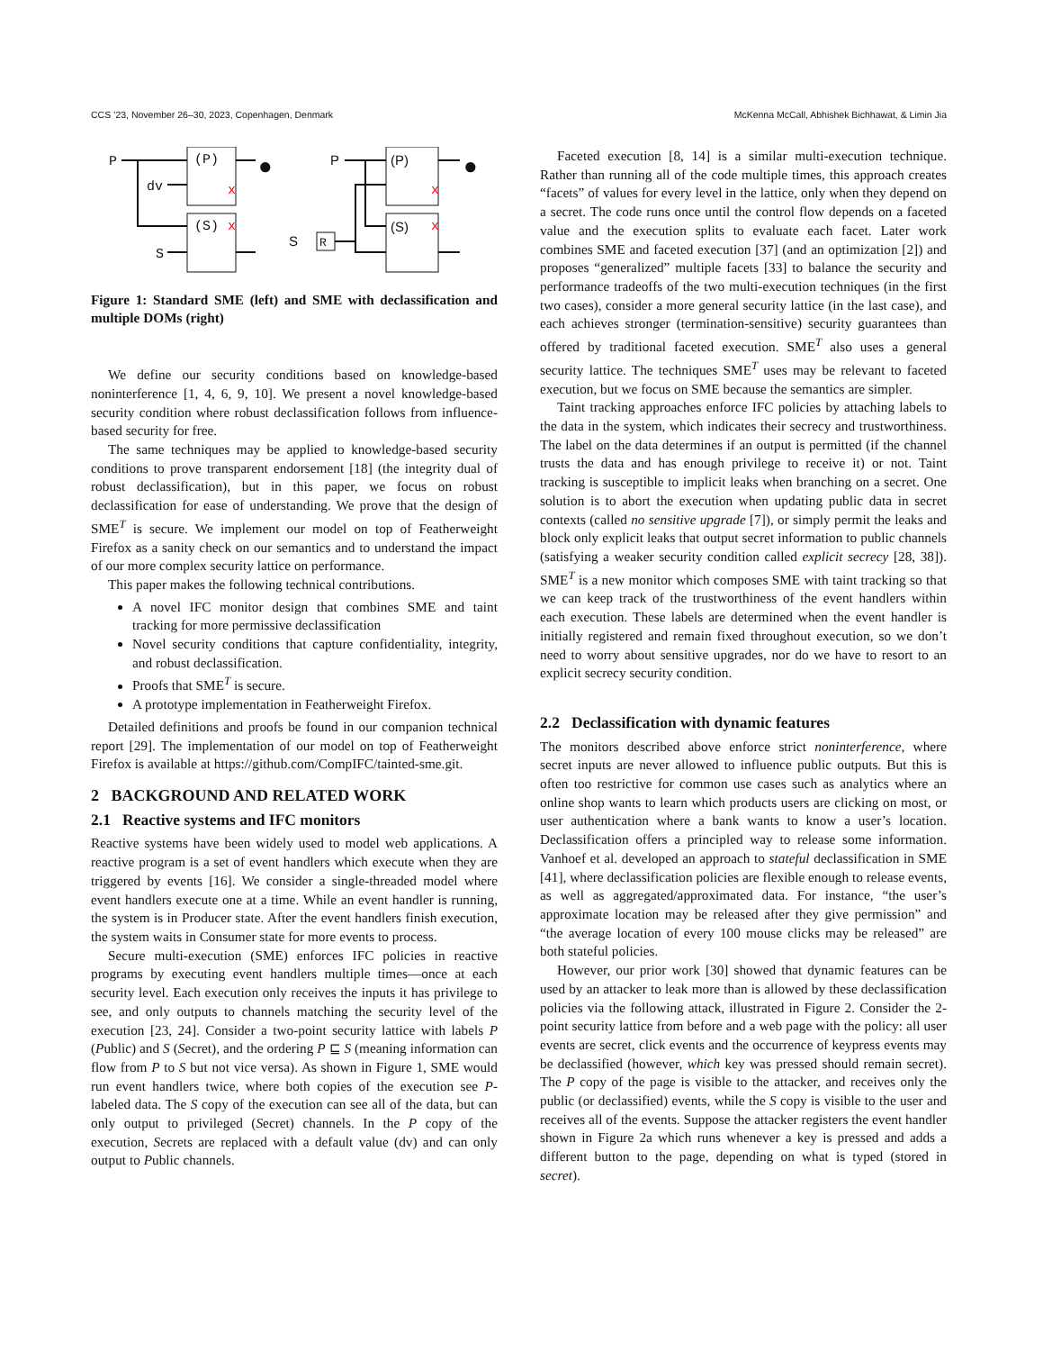CCS ’23, November 26–30, 2023, Copenhagen, Denmark McKenna McCall, Abhishek Bichhawat, & Limin Jia
P
dv
S
(P)
(S)
●
P
S
R
(P)
(S)
●
x
x
x
x
Figure 1: Standard SME (left) and SME with declassification and multiple DOMs (right)
We define our security conditions based on knowledge-based noninterference [1, 4, 6, 9, 10]. We present a novel knowledge-based security condition where robust declassification follows from influence-based security for free.
The same techniques may be applied to knowledge-based security conditions to prove transparent endorsement [18] (the integrity dual of robust declassification), but in this paper, we focus on robust declassification for ease of understanding. We prove that the design of SME<sup>T</sup> is secure. We implement our model on top of Featherweight Firefox as a sanity check on our semantics and to understand the impact of our more complex security lattice on performance.
This paper makes the following technical contributions.
A novel IFC monitor design that combines SME and taint tracking for more permissive declassification
Novel security conditions that capture confidentiality, integrity, and robust declassification.
Proofs that SME<sup>T</sup> is secure.
A prototype implementation in Featherweight Firefox.
Detailed definitions and proofs be found in our companion technical report [29]. The implementation of our model on top of Featherweight Firefox is available at https://github.com/CompIFC/tainted-sme.git.
2 BACKGROUND AND RELATED WORK
2.1 Reactive systems and IFC monitors
Reactive systems have been widely used to model web applications. A reactive program is a set of event handlers which execute when they are triggered by events [16]. We consider a single-threaded model where event handlers execute one at a time. While an event handler is running, the system is in Producer state. After the event handlers finish execution, the system waits in Consumer state for more events to process.
Secure multi-execution (SME) enforces IFC policies in reactive programs by executing event handlers multiple times—once at each security level. Each execution only receives the inputs it has privilege to see, and only outputs to channels matching the security level of the execution [23, 24]. Consider a two-point security lattice with labels P (Public) and S (Secret), and the ordering P ⊑ S (meaning information can flow from P to S but not vice versa). As shown in Figure 1, SME would run event handlers twice, where both copies of the execution see P-labeled data. The S copy of the execution can see all of the data, but can only output to privileged (Secret) channels. In the P copy of the execution, Secrets are replaced with a default value (dv) and can only output to Public channels.
Faceted execution [8, 14] is a similar multi-execution technique. Rather than running all of the code multiple times, this approach creates “facets” of values for every level in the lattice, only when they depend on a secret. The code runs once until the control flow depends on a faceted value and the execution splits to evaluate each facet. Later work combines SME and faceted execution [37] (and an optimization [2]) and proposes “generalized” multiple facets [33] to balance the security and performance tradeoffs of the two multi-execution techniques (in the first two cases), consider a more general security lattice (in the last case), and each achieves stronger (termination-sensitive) security guarantees than offered by traditional faceted execution. SME<sup>T</sup> also uses a general security lattice. The techniques SME<sup>T</sup> uses may be relevant to faceted execution, but we focus on SME because the semantics are simpler.
Taint tracking approaches enforce IFC policies by attaching labels to the data in the system, which indicates their secrecy and trustworthiness. The label on the data determines if an output is permitted (if the channel trusts the data and has enough privilege to receive it) or not. Taint tracking is susceptible to implicit leaks when branching on a secret. One solution is to abort the execution when updating public data in secret contexts (called no sensitive upgrade [7]), or simply permit the leaks and block only explicit leaks that output secret information to public channels (satisfying a weaker security condition called explicit secrecy [28, 38]). SME<sup>T</sup> is a new monitor which composes SME with taint tracking so that we can keep track of the trustworthiness of the event handlers within each execution. These labels are determined when the event handler is initially registered and remain fixed throughout execution, so we don’t need to worry about sensitive upgrades, nor do we have to resort to an explicit secrecy security condition.
2.2 Declassification with dynamic features
The monitors described above enforce strict noninterference, where secret inputs are never allowed to influence public outputs. But this is often too restrictive for common use cases such as analytics where an online shop wants to learn which products users are clicking on most, or user authentication where a bank wants to know a user’s location. Declassification offers a principled way to release some information. Vanhoef et al. developed an approach to stateful declassification in SME [41], where declassification policies are flexible enough to release events, as well as aggregated/approximated data. For instance, “the user’s approximate location may be released after they give permission” and “the average location of every 100 mouse clicks may be released” are both stateful policies.
However, our prior work [30] showed that dynamic features can be used by an attacker to leak more than is allowed by these declassification policies via the following attack, illustrated in Figure 2. Consider the 2-point security lattice from before and a web page with the policy: all user events are secret, click events and the occurrence of keypress events may be declassified (however, which key was pressed should remain secret). The P copy of the page is visible to the attacker, and receives only the public (or declassified) events, while the S copy is visible to the user and receives all of the events. Suppose the attacker registers the event handler shown in Figure 2a which runs whenever a key is pressed and adds a different button to the page, depending on what is typed (stored in secret).